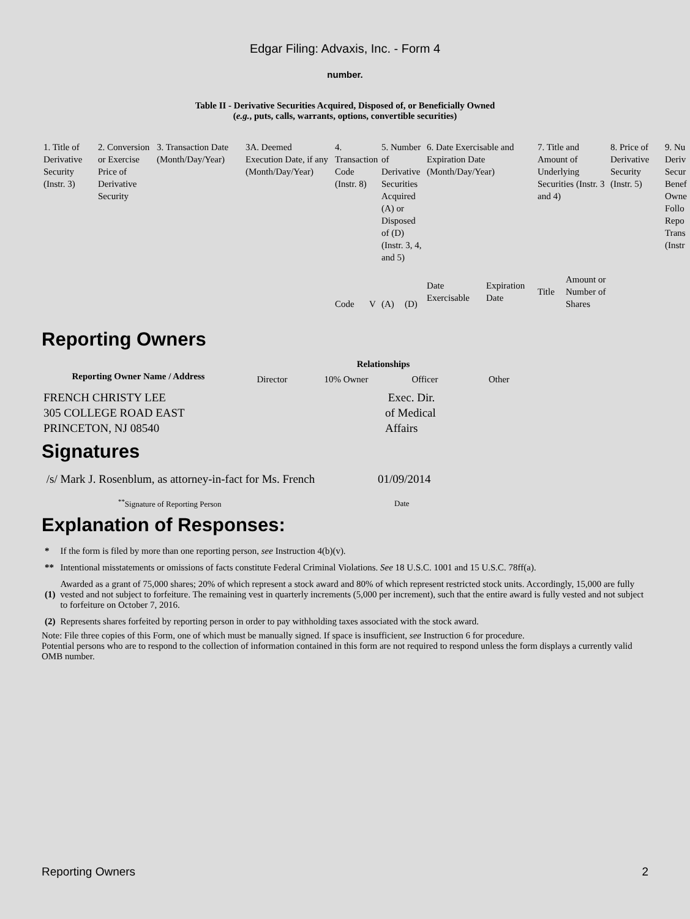Edgar Filing: Advaxis, Inc. - Form 4
number.
Table II - Derivative Securities Acquired, Disposed of, or Beneficially Owned
(e.g., puts, calls, warrants, options, convertible securities)
| 1. Title of Derivative Security (Instr. 3) | 2. Conversion or Exercise Price of Derivative Security | 3. Transaction Date (Month/Day/Year) | 3A. Deemed Execution Date, if any (Month/Day/Year) | 4. Transaction Code (Instr. 8) | | 5. Number of Derivative Securities Acquired (A) or Disposed of (D) (Instr. 3, 4, and 5) | | 6. Date Exercisable and Expiration Date (Month/Day/Year) | | 7. Title and Amount of Underlying Securities (Instr. 3 and 4) | | 8. Price of Derivative Security (Instr. 5) | 9. Nu Deriv Secur Benef Owne Follo Repo Trans (Instr |
| | | | | Code | V | (A) | (D) | Date Exercisable | Expiration Date | Title | Amount or Number of Shares | | |
Reporting Owners
| Reporting Owner Name / Address | Relationships | | | |
| --- | --- | --- | --- | --- |
| | Director | 10% Owner | Officer | Other |
| FRENCH CHRISTY LEE 305 COLLEGE ROAD EAST PRINCETON, NJ 08540 | | | Exec. Dir. of Medical Affairs | |
Signatures
| /s/ Mark J. Rosenblum, as attorney-in-fact for Ms. French | 01/09/2014 |
| <sup>**</sup> Signature of Reporting Person | Date |
Explanation of Responses:
| * | If the form is filed by more than one reporting person, see Instruction 4(b)(v). |
| ** | Intentional misstatements or omissions of facts constitute Federal Criminal Violations. See 18 U.S.C. 1001 and 15 U.S.C. 78ff(a). |
| (1) | Awarded as a grant of 75,000 shares; 20% of which represent a stock award and 80% of which represent restricted stock units. Accordingly, 15,000 are fully vested and not subject to forfeiture. The remaining vest in quarterly increments (5,000 per increment), such that the entire award is fully vested and not subject to forfeiture on October 7, 2016. |
| (2) | Represents shares forfeited by reporting person in order to pay withholding taxes associated with the stock award. |
Note: File three copies of this Form, one of which must be manually signed. If space is insufficient, see Instruction 6 for procedure.
Potential persons who are to respond to the collection of information contained in this form are not required to respond unless the form displays a currently valid OMB number.
Reporting Owners 2